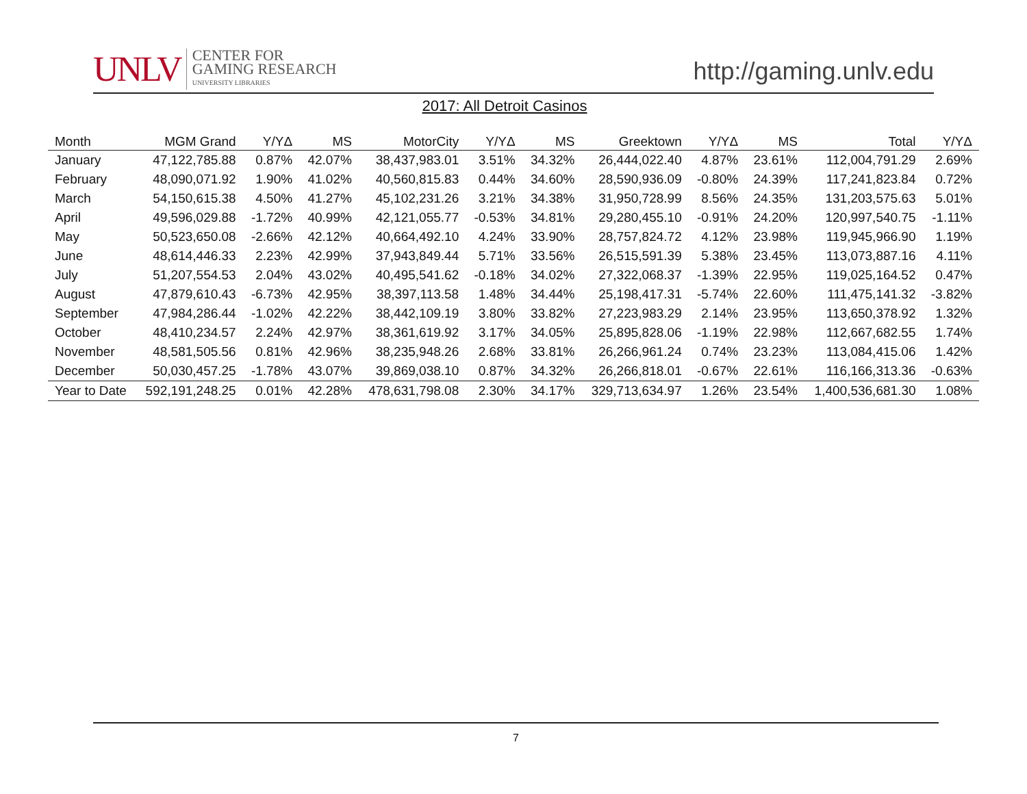UNLV
CENTER FOR
GAMING RESEARCH
UNIVERSITY LIBRARIES
http://gaming.unlv.edu
2017: All Detroit Casinos
| Month | MGM Grand | Y/YΔ | MS | MotorCity | Y/YΔ | MS | Greektown | Y/YΔ | MS | Total | Y/YΔ |
| --- | --- | --- | --- | --- | --- | --- | --- | --- | --- | --- | --- |
| January | 47,122,785.88 | 0.87% | 42.07% | 38,437,983.01 | 3.51% | 34.32% | 26,444,022.40 | 4.87% | 23.61% | 112,004,791.29 | 2.69% |
| February | 48,090,071.92 | 1.90% | 41.02% | 40,560,815.83 | 0.44% | 34.60% | 28,590,936.09 | -0.80% | 24.39% | 117,241,823.84 | 0.72% |
| March | 54,150,615.38 | 4.50% | 41.27% | 45,102,231.26 | 3.21% | 34.38% | 31,950,728.99 | 8.56% | 24.35% | 131,203,575.63 | 5.01% |
| April | 49,596,029.88 | -1.72% | 40.99% | 42,121,055.77 | -0.53% | 34.81% | 29,280,455.10 | -0.91% | 24.20% | 120,997,540.75 | -1.11% |
| May | 50,523,650.08 | -2.66% | 42.12% | 40,664,492.10 | 4.24% | 33.90% | 28,757,824.72 | 4.12% | 23.98% | 119,945,966.90 | 1.19% |
| June | 48,614,446.33 | 2.23% | 42.99% | 37,943,849.44 | 5.71% | 33.56% | 26,515,591.39 | 5.38% | 23.45% | 113,073,887.16 | 4.11% |
| July | 51,207,554.53 | 2.04% | 43.02% | 40,495,541.62 | -0.18% | 34.02% | 27,322,068.37 | -1.39% | 22.95% | 119,025,164.52 | 0.47% |
| August | 47,879,610.43 | -6.73% | 42.95% | 38,397,113.58 | 1.48% | 34.44% | 25,198,417.31 | -5.74% | 22.60% | 111,475,141.32 | -3.82% |
| September | 47,984,286.44 | -1.02% | 42.22% | 38,442,109.19 | 3.80% | 33.82% | 27,223,983.29 | 2.14% | 23.95% | 113,650,378.92 | 1.32% |
| October | 48,410,234.57 | 2.24% | 42.97% | 38,361,619.92 | 3.17% | 34.05% | 25,895,828.06 | -1.19% | 22.98% | 112,667,682.55 | 1.74% |
| November | 48,581,505.56 | 0.81% | 42.96% | 38,235,948.26 | 2.68% | 33.81% | 26,266,961.24 | 0.74% | 23.23% | 113,084,415.06 | 1.42% |
| December | 50,030,457.25 | -1.78% | 43.07% | 39,869,038.10 | 0.87% | 34.32% | 26,266,818.01 | -0.67% | 22.61% | 116,166,313.36 | -0.63% |
| Year to Date | 592,191,248.25 | 0.01% | 42.28% | 478,631,798.08 | 2.30% | 34.17% | 329,713,634.97 | 1.26% | 23.54% | 1,400,536,681.30 | 1.08% |
7